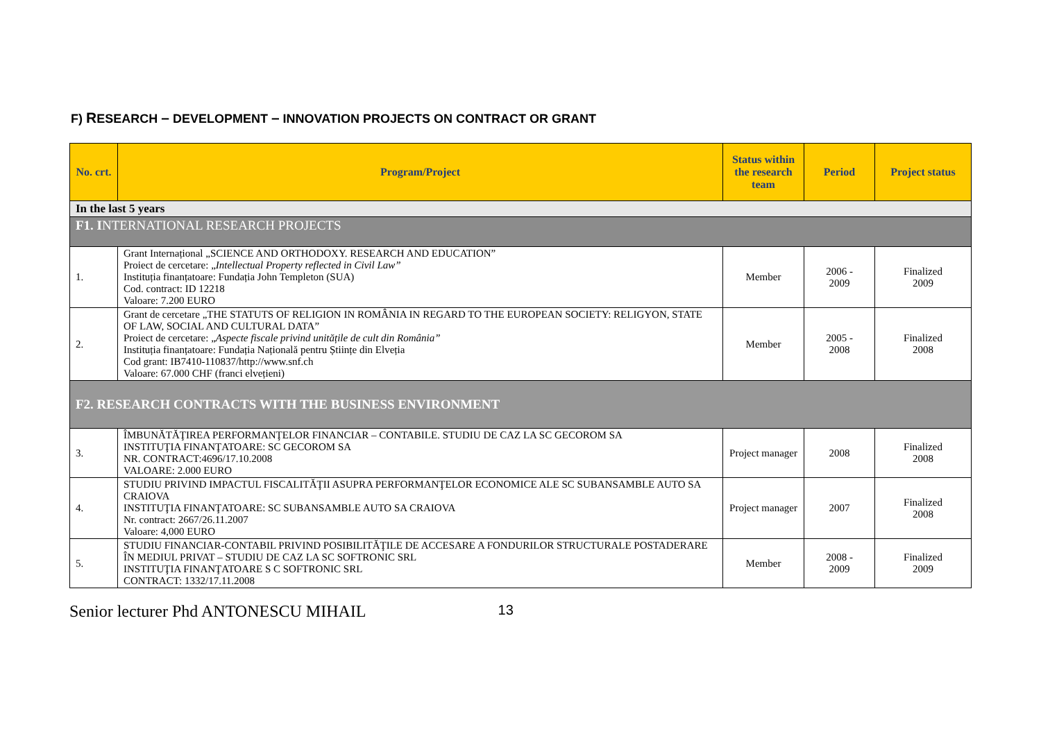F) RESEARCH – DEVELOPMENT – INNOVATION PROJECTS ON CONTRACT OR GRANT
| No. crt. | Program/Project | Status within the research team | Period | Project status |
| --- | --- | --- | --- | --- |
| In the last 5 years | | | | |
| F1. I NTERNATIONAL RESEARCH PROJECTS | | | | |
| 1. | Grant Internațional „SCIENCE AND ORTHODOXY. RESEARCH AND EDUCATION” Proiect de cercetare: „ Intellectual Property reflected in Civil Law” Instituția finanțatoare: Fundația John Templeton (SUA) Cod. contract: ID 12218 Valoare: 7.200 EURO | Member | 2006 - 2009 | Finalized 2009 |
| 2. | Grant de cercetare „THE STATUTS OF RELIGION IN ROMÂNIA IN REGARD TO THE EUROPEAN SOCIETY: RELIGYON, STATE OF LAW, SOCIAL AND CULTURAL DATA” Proiect de cercetare: „ Aspecte fiscale privind unitățile de cult din România” Instituția finanțatoare: Fundația Națională pentru Științe din Elveția Cod grant: IB7410-110837/http://www.snf.ch Valoare: 67.000 CHF (franci elvețieni) | Member | 2005 - 2008 | Finalized 2008 |
| F2. RESEARCH CONTRACTS WITH THE BUSINESS ENVIRONMENT | | | | |
| 3. | ÎMBUNĂTĂŢIREA PERFORMANŢELOR FINANCIAR – CONTABILE. STUDIU DE CAZ LA SC GECOROM SA INSTITUŢIA FINANŢATOARE: SC GECOROM SA NR. CONTRACT:4696/17.10.2008 VALOARE: 2.000 EURO | Project manager | 2008 | Finalized 2008 |
| 4. | STUDIU PRIVIND IMPACTUL FISCALITĂŢII ASUPRA PERFORMANŢELOR ECONOMICE ALE SC SUBANSAMBLE AUTO SA CRAIOVA INSTITUŢIA FINANŢATOARE: SC SUBANSAMBLE AUTO SA CRAIOVA Nr. contract: 2667/26.11.2007 Valoare: 4,000 EURO | Project manager | 2007 | Finalized 2008 |
| 5. | STUDIU FINANCIAR-CONTABIL PRIVIND POSIBILITĂŢILE DE ACCESARE A FONDURILOR STRUCTURALE POSTADERARE ÎN MEDIUL PRIVAT – STUDIU DE CAZ LA SC SOFTRONIC SRL INSTITUŢIA FINANŢATOARE S C SOFTRONIC SRL CONTRACT: 1332/17.11.2008 | Member | 2008 - 2009 | Finalized 2009 |
Senior lecturer Phd ANTONESCU MIHAIL 13